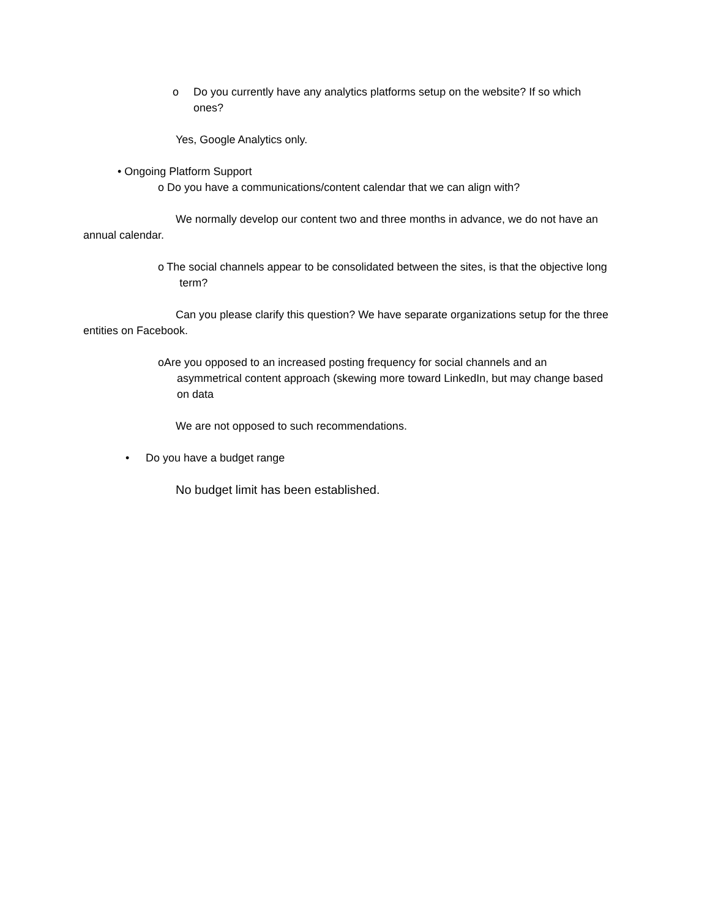o Do you currently have any analytics platforms setup on the website? If so which ones?
Yes, Google Analytics only.
• Ongoing Platform Support
o Do you have a communications/content calendar that we can align with?
We normally develop our content two and three months in advance, we do not have an annual calendar.
o The social channels appear to be consolidated between the sites, is that the objective long term?
Can you please clarify this question? We have separate organizations setup for the three entities on Facebook.
o Are you opposed to an increased posting frequency for social channels and an asymmetrical content approach (skewing more toward LinkedIn, but may change based on data
We are not opposed to such recommendations.
• Do you have a budget range
No budget limit has been established.